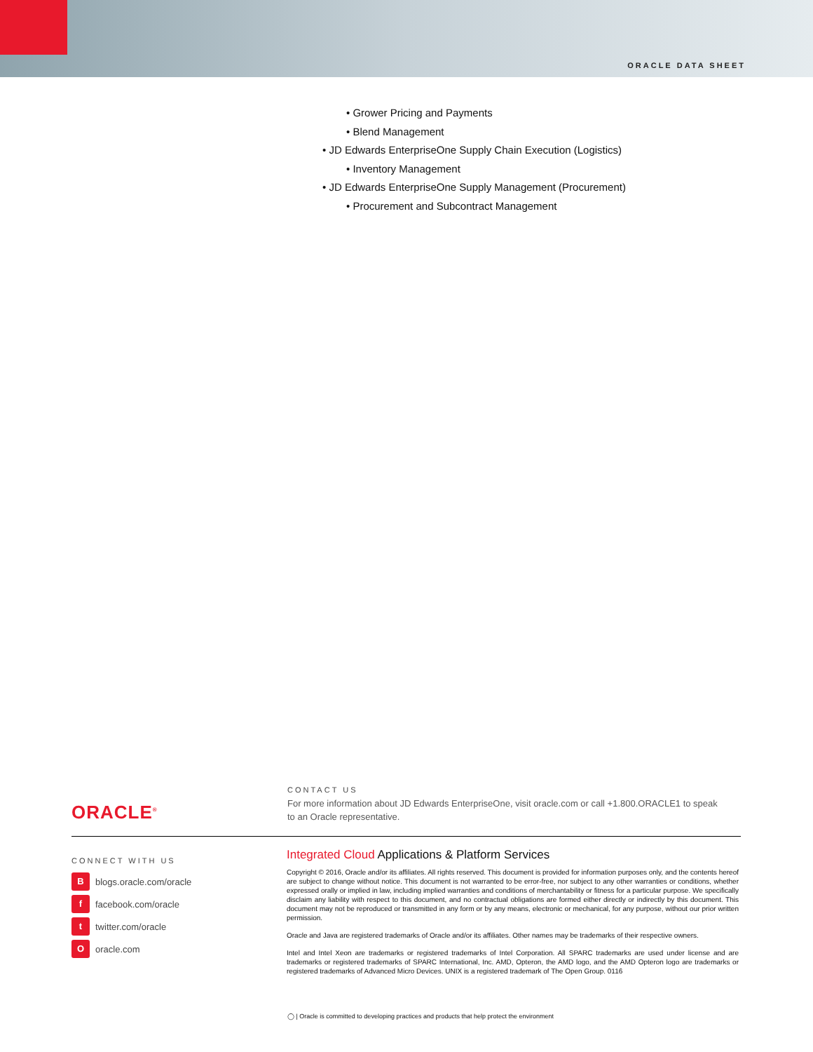ORACLE DATA SHEET
• Grower Pricing and Payments
• Blend Management
• JD Edwards EnterpriseOne Supply Chain Execution (Logistics)
• Inventory Management
• JD Edwards EnterpriseOne Supply Management (Procurement)
• Procurement and Subcontract Management
CONTACT US
For more information about JD Edwards EnterpriseOne, visit oracle.com or call +1.800.ORACLE1 to speak to an Oracle representative.
ORACLE<sup>®</sup>
CONNECT WITH US
Bblogs.oracle.com/oracle
f facebook.com/oracle
t twitter.com/oracle
Ooracle.com
Integrated Cloud Applications & Platform Services
Copyright © 2016, Oracle and/or its affiliates. All rights reserved. This document is provided for information purposes only, and the contents hereof are subject to change without notice. This document is not warranted to be error-free, nor subject to any other warranties or conditions, whether expressed orally or implied in law, including implied warranties and conditions of merchantability or fitness for a particular purpose. We specifically disclaim any liability with respect to this document, and no contractual obligations are formed either directly or indirectly by this document. This document may not be reproduced or transmitted in any form or by any means, electronic or mechanical, for any purpose, without our prior written permission.
Oracle and Java are registered trademarks of Oracle and/or its affiliates. Other names may be trademarks of their respective owners.
Intel and Intel Xeon are trademarks or registered trademarks of Intel Corporation. All SPARC trademarks are used under license and are trademarks or registered trademarks of SPARC International, Inc. AMD, Opteron, the AMD logo, and the AMD Opteron logo are trademarks or registered trademarks of Advanced Micro Devices. UNIX is a registered trademark of The Open Group. 0116
◯ | Oracle is committed to developing practices and products that help protect the environment